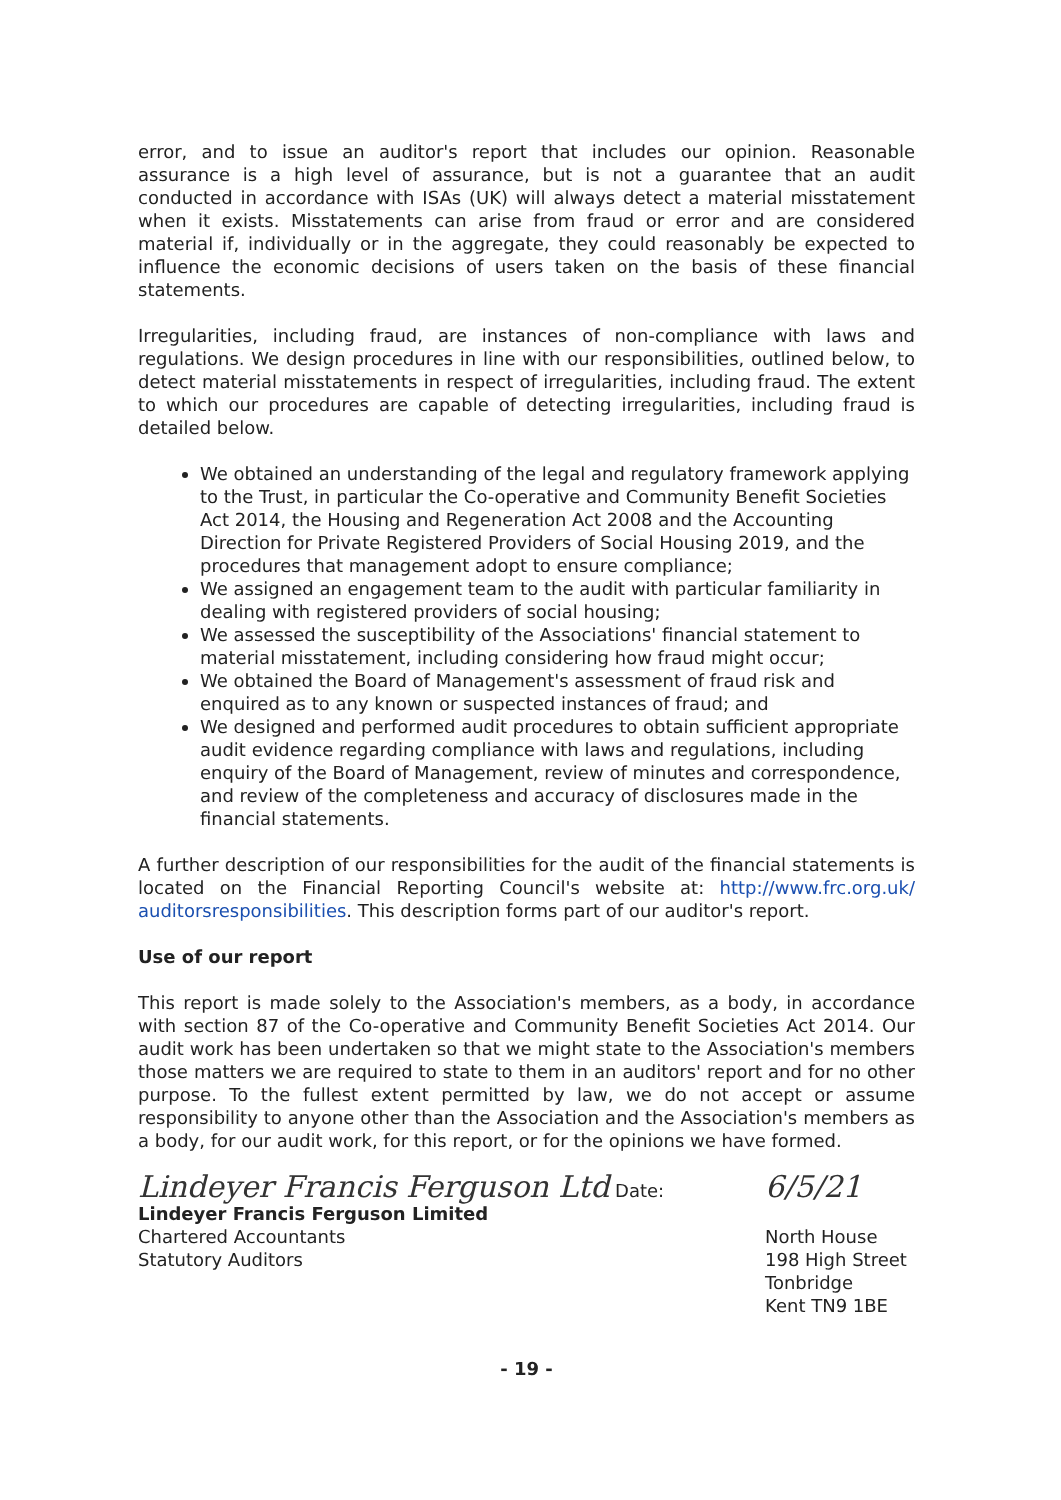error, and to issue an auditor's report that includes our opinion. Reasonable assurance is a high level of assurance, but is not a guarantee that an audit conducted in accordance with ISAs (UK) will always detect a material misstatement when it exists. Misstatements can arise from fraud or error and are considered material if, individually or in the aggregate, they could reasonably be expected to influence the economic decisions of users taken on the basis of these financial statements.
Irregularities, including fraud, are instances of non-compliance with laws and regulations. We design procedures in line with our responsibilities, outlined below, to detect material misstatements in respect of irregularities, including fraud. The extent to which our procedures are capable of detecting irregularities, including fraud is detailed below.
We obtained an understanding of the legal and regulatory framework applying to the Trust, in particular the Co-operative and Community Benefit Societies Act 2014, the Housing and Regeneration Act 2008 and the Accounting Direction for Private Registered Providers of Social Housing 2019, and the procedures that management adopt to ensure compliance;
We assigned an engagement team to the audit with particular familiarity in dealing with registered providers of social housing;
We assessed the susceptibility of the Associations' financial statement to material misstatement, including considering how fraud might occur;
We obtained the Board of Management's assessment of fraud risk and enquired as to any known or suspected instances of fraud; and
We designed and performed audit procedures to obtain sufficient appropriate audit evidence regarding compliance with laws and regulations, including enquiry of the Board of Management, review of minutes and correspondence, and review of the completeness and accuracy of disclosures made in the financial statements.
A further description of our responsibilities for the audit of the financial statements is located on the Financial Reporting Council's website at: http://www.frc.org.uk/ auditorsresponsibilities. This description forms part of our auditor's report.
Use of our report
This report is made solely to the Association's members, as a body, in accordance with section 87 of the Co-operative and Community Benefit Societies Act 2014. Our audit work has been undertaken so that we might state to the Association's members those matters we are required to state to them in an auditors' report and for no other purpose. To the fullest extent permitted by law, we do not accept or assume responsibility to anyone other than the Association and the Association's members as a body, for our audit work, for this report, or for the opinions we have formed.
Lindeyer Francis Ferguson Ltd Date:
Lindeyer Francis Ferguson Limited
Chartered Accountants
Statutory Auditors
6/5/21
North House
198 High Street
Tonbridge
Kent TN9 1BE
- 19 -